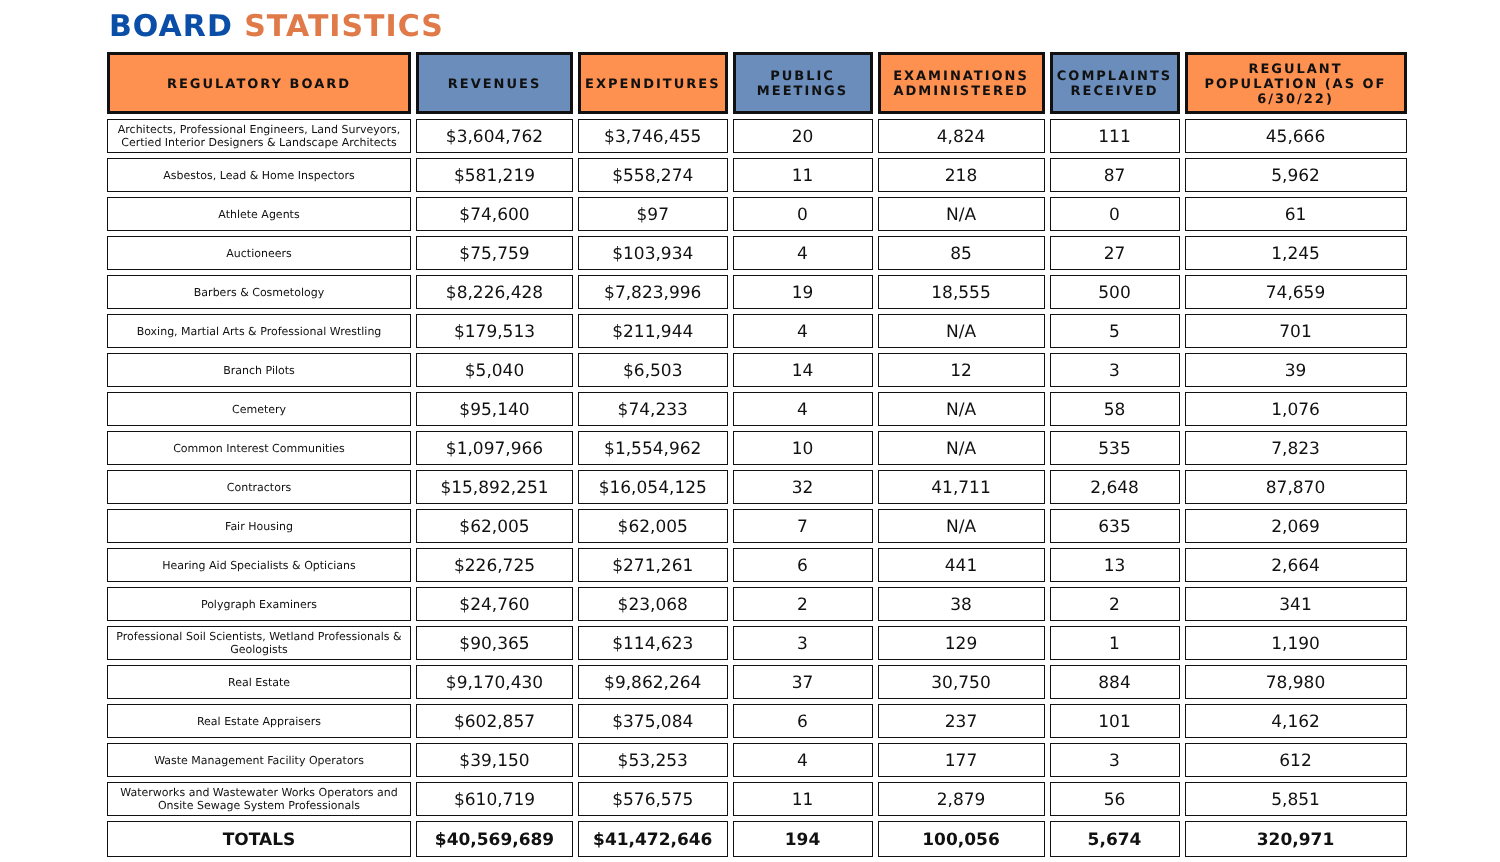BOARD STATISTICS
| REGULATORY BOARD | REVENUES | EXPENDITURES | PUBLIC MEETINGS | EXAMINATIONS ADMINISTERED | COMPLAINTS RECEIVED | REGULANT POPULATION (AS OF 6/30/22) |
| --- | --- | --- | --- | --- | --- | --- |
| Architects, Professional Engineers, Land Surveyors, Certied Interior Designers & Landscape Architects | $3,604,762 | $3,746,455 | 20 | 4,824 | 111 | 45,666 |
| Asbestos, Lead & Home Inspectors | $581,219 | $558,274 | 11 | 218 | 87 | 5,962 |
| Athlete Agents | $74,600 | $97 | 0 | N/A | 0 | 61 |
| Auctioneers | $75,759 | $103,934 | 4 | 85 | 27 | 1,245 |
| Barbers & Cosmetology | $8,226,428 | $7,823,996 | 19 | 18,555 | 500 | 74,659 |
| Boxing, Martial Arts & Professional Wrestling | $179,513 | $211,944 | 4 | N/A | 5 | 701 |
| Branch Pilots | $5,040 | $6,503 | 14 | 12 | 3 | 39 |
| Cemetery | $95,140 | $74,233 | 4 | N/A | 58 | 1,076 |
| Common Interest Communities | $1,097,966 | $1,554,962 | 10 | N/A | 535 | 7,823 |
| Contractors | $15,892,251 | $16,054,125 | 32 | 41,711 | 2,648 | 87,870 |
| Fair Housing | $62,005 | $62,005 | 7 | N/A | 635 | 2,069 |
| Hearing Aid Specialists & Opticians | $226,725 | $271,261 | 6 | 441 | 13 | 2,664 |
| Polygraph Examiners | $24,760 | $23,068 | 2 | 38 | 2 | 341 |
| Professional Soil Scientists, Wetland Professionals & Geologists | $90,365 | $114,623 | 3 | 129 | 1 | 1,190 |
| Real Estate | $9,170,430 | $9,862,264 | 37 | 30,750 | 884 | 78,980 |
| Real Estate Appraisers | $602,857 | $375,084 | 6 | 237 | 101 | 4,162 |
| Waste Management Facility Operators | $39,150 | $53,253 | 4 | 177 | 3 | 612 |
| Waterworks and Wastewater Works Operators and Onsite Sewage System Professionals | $610,719 | $576,575 | 11 | 2,879 | 56 | 5,851 |
| TOTALS | $40,569,689 | $41,472,646 | 194 | 100,056 | 5,674 | 320,971 |